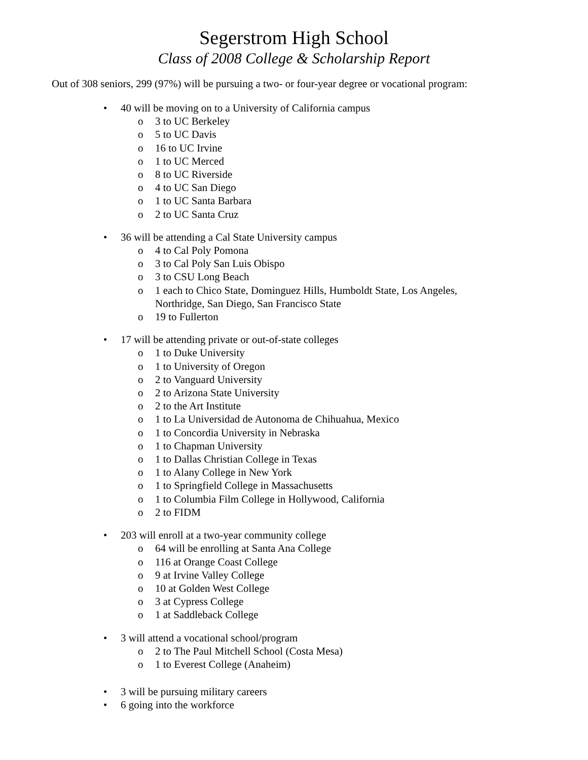Segerstrom High School
Class of 2008 College & Scholarship Report
Out of 308 seniors, 299 (97%) will be pursuing a two- or four-year degree or vocational program:
• 40 will be moving on to a University of California campus
o 3 to UC Berkeley
o 5 to UC Davis
o 16 to UC Irvine
o 1 to UC Merced
o 8 to UC Riverside
o 4 to UC San Diego
o 1 to UC Santa Barbara
o 2 to UC Santa Cruz
• 36 will be attending a Cal State University campus
o 4 to Cal Poly Pomona
o 3 to Cal Poly San Luis Obispo
o 3 to CSU Long Beach
o 1 each to Chico State, Dominguez Hills, Humboldt State, Los Angeles,
Northridge, San Diego, San Francisco State
o 19 to Fullerton
• 17 will be attending private or out-of-state colleges
o 1 to Duke University
o 1 to University of Oregon
o 2 to Vanguard University
o 2 to Arizona State University
o 2 to the Art Institute
o 1 to La Universidad de Autonoma de Chihuahua, Mexico
o 1 to Concordia University in Nebraska
o 1 to Chapman University
o 1 to Dallas Christian College in Texas
o 1 to Alany College in New York
o 1 to Springfield College in Massachusetts
o 1 to Columbia Film College in Hollywood, California
o 2 to FIDM
• 203 will enroll at a two-year community college
o 64 will be enrolling at Santa Ana College
o 116 at Orange Coast College
o 9 at Irvine Valley College
o 10 at Golden West College
o 3 at Cypress College
o 1 at Saddleback College
• 3 will attend a vocational school/program
o 2 to The Paul Mitchell School (Costa Mesa)
o 1 to Everest College (Anaheim)
• 3 will be pursuing military careers
• 6 going into the workforce